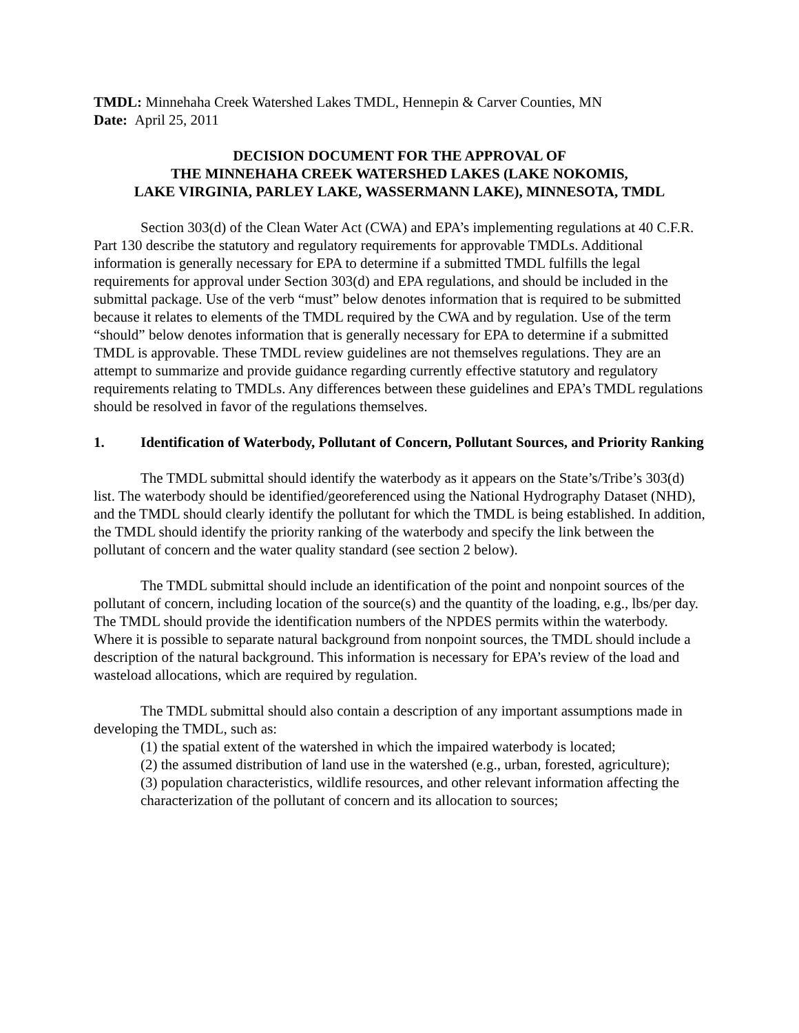TMDL: Minnehaha Creek Watershed Lakes TMDL, Hennepin & Carver Counties, MN
Date: April 25, 2011
DECISION DOCUMENT FOR THE APPROVAL OF
THE MINNEHAHA CREEK WATERSHED LAKES (LAKE NOKOMIS,
LAKE VIRGINIA, PARLEY LAKE, WASSERMANN LAKE), MINNESOTA, TMDL
Section 303(d) of the Clean Water Act (CWA) and EPA’s implementing regulations at 40 C.F.R. Part 130 describe the statutory and regulatory requirements for approvable TMDLs. Additional information is generally necessary for EPA to determine if a submitted TMDL fulfills the legal requirements for approval under Section 303(d) and EPA regulations, and should be included in the submittal package. Use of the verb “must” below denotes information that is required to be submitted because it relates to elements of the TMDL required by the CWA and by regulation. Use of the term “should” below denotes information that is generally necessary for EPA to determine if a submitted TMDL is approvable. These TMDL review guidelines are not themselves regulations. They are an attempt to summarize and provide guidance regarding currently effective statutory and regulatory requirements relating to TMDLs. Any differences between these guidelines and EPA’s TMDL regulations should be resolved in favor of the regulations themselves.
1. Identification of Waterbody, Pollutant of Concern, Pollutant Sources, and Priority Ranking
The TMDL submittal should identify the waterbody as it appears on the State’s/Tribe’s 303(d) list. The waterbody should be identified/georeferenced using the National Hydrography Dataset (NHD), and the TMDL should clearly identify the pollutant for which the TMDL is being established. In addition, the TMDL should identify the priority ranking of the waterbody and specify the link between the pollutant of concern and the water quality standard (see section 2 below).
The TMDL submittal should include an identification of the point and nonpoint sources of the pollutant of concern, including location of the source(s) and the quantity of the loading, e.g., lbs/per day. The TMDL should provide the identification numbers of the NPDES permits within the waterbody. Where it is possible to separate natural background from nonpoint sources, the TMDL should include a description of the natural background. This information is necessary for EPA’s review of the load and wasteload allocations, which are required by regulation.
The TMDL submittal should also contain a description of any important assumptions made in developing the TMDL, such as:
(1) the spatial extent of the watershed in which the impaired waterbody is located;
(2) the assumed distribution of land use in the watershed (e.g., urban, forested, agriculture);
(3) population characteristics, wildlife resources, and other relevant information affecting the characterization of the pollutant of concern and its allocation to sources;